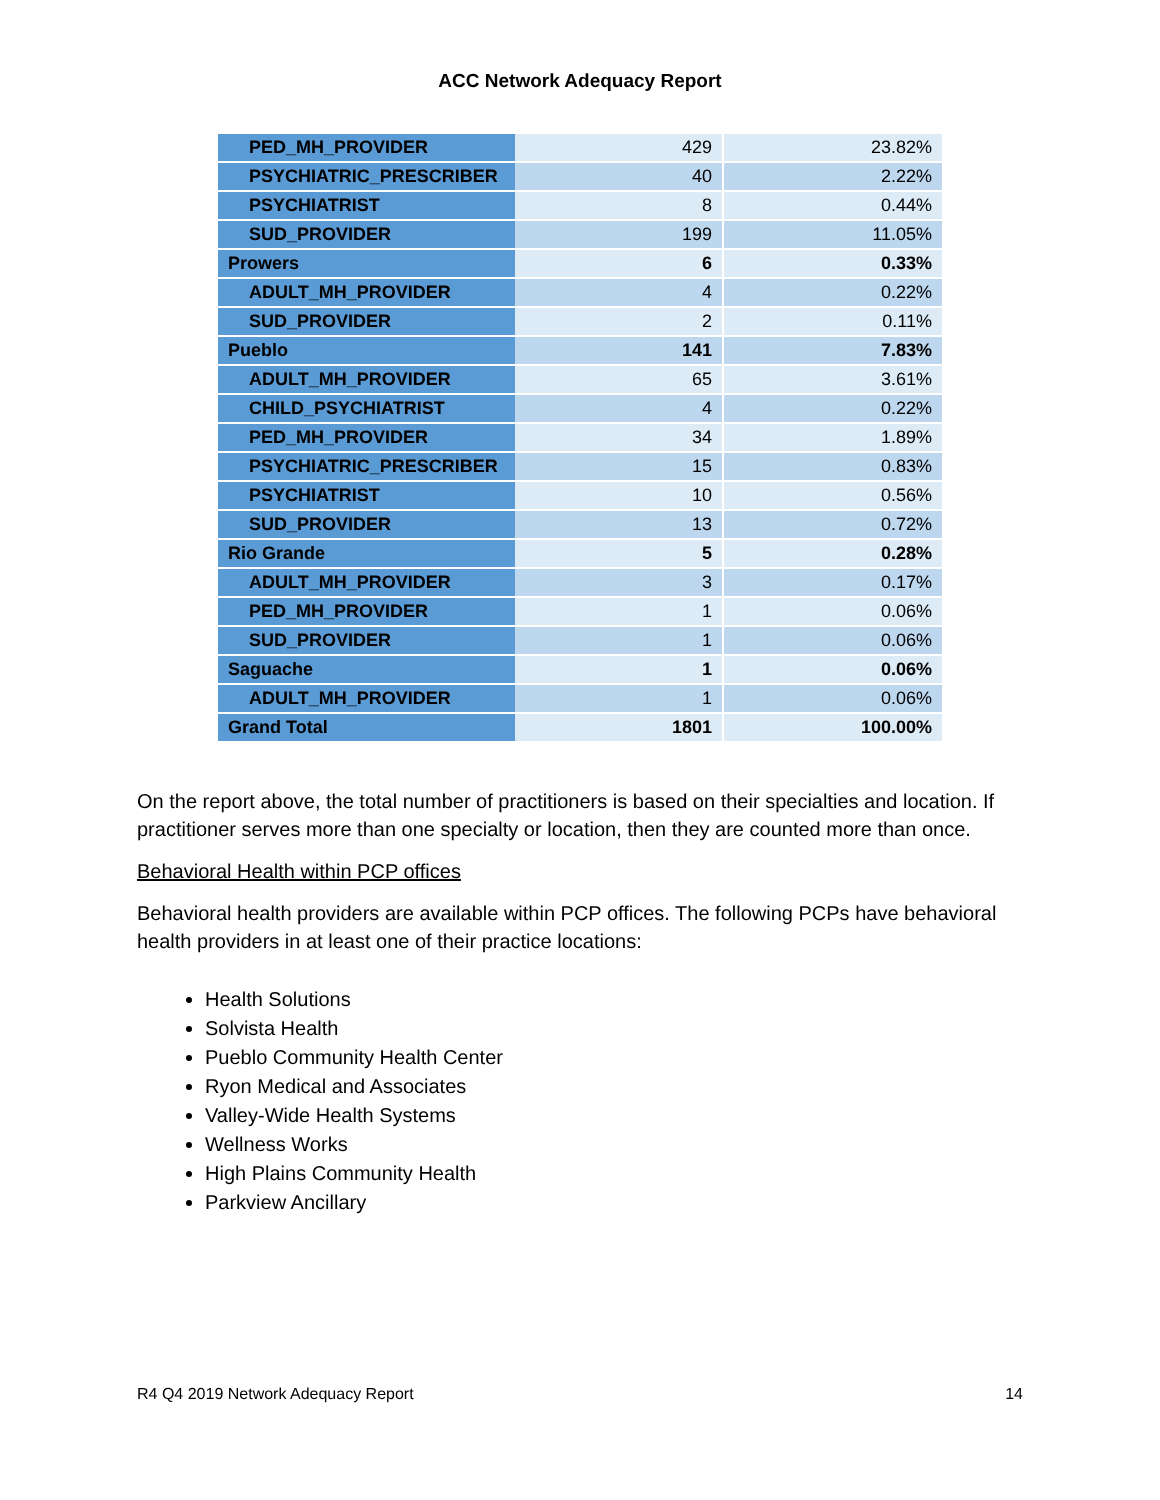ACC Network Adequacy Report
| PED_MH_PROVIDER | 429 | 23.82% |
| PSYCHIATRIC_PRESCRIBER | 40 | 2.22% |
| PSYCHIATRIST | 8 | 0.44% |
| SUD_PROVIDER | 199 | 11.05% |
| Prowers | 6 | 0.33% |
| ADULT_MH_PROVIDER | 4 | 0.22% |
| SUD_PROVIDER | 2 | 0.11% |
| Pueblo | 141 | 7.83% |
| ADULT_MH_PROVIDER | 65 | 3.61% |
| CHILD_PSYCHIATRIST | 4 | 0.22% |
| PED_MH_PROVIDER | 34 | 1.89% |
| PSYCHIATRIC_PRESCRIBER | 15 | 0.83% |
| PSYCHIATRIST | 10 | 0.56% |
| SUD_PROVIDER | 13 | 0.72% |
| Rio Grande | 5 | 0.28% |
| ADULT_MH_PROVIDER | 3 | 0.17% |
| PED_MH_PROVIDER | 1 | 0.06% |
| SUD_PROVIDER | 1 | 0.06% |
| Saguache | 1 | 0.06% |
| ADULT_MH_PROVIDER | 1 | 0.06% |
| Grand Total | 1801 | 100.00% |
On the report above, the total number of practitioners is based on their specialties and location. If practitioner serves more than one specialty or location, then they are counted more than once.
Behavioral Health within PCP offices
Behavioral health providers are available within PCP offices. The following PCPs have behavioral health providers in at least one of their practice locations:
Health Solutions
Solvista Health
Pueblo Community Health Center
Ryon Medical and Associates
Valley-Wide Health Systems
Wellness Works
High Plains Community Health
Parkview Ancillary
R4 Q4 2019 Network Adequacy Report 14